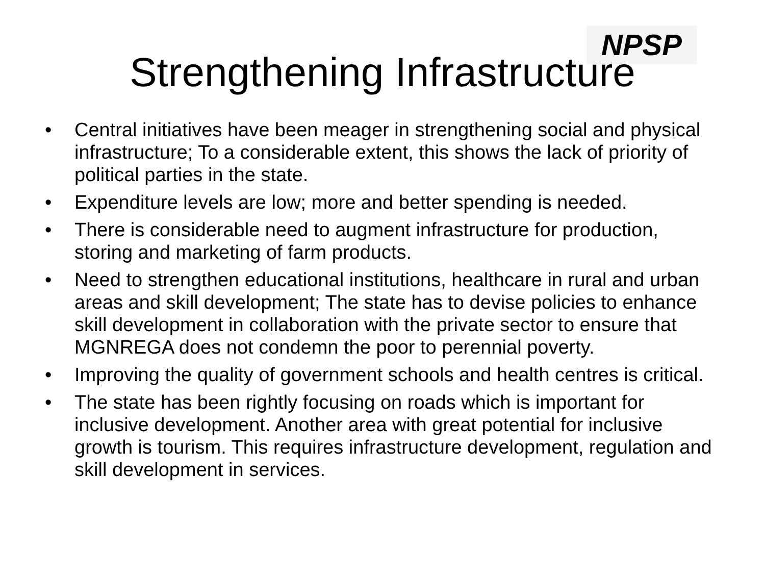NPSP
Strengthening Infrastructure
• Central initiatives have been meager in strengthening social and physical infrastructure; To a considerable extent, this shows the lack of priority of political parties in the state.
• Expenditure levels are low; more and better spending is needed.
• There is considerable need to augment infrastructure for production, storing and marketing of farm products.
• Need to strengthen educational institutions, healthcare in rural and urban areas and skill development; The state has to devise policies to enhance skill development in collaboration with the private sector to ensure that MGNREGA does not condemn the poor to perennial poverty.
• Improving the quality of government schools and health centres is critical.
• The state has been rightly focusing on roads which is important for inclusive development. Another area with great potential for inclusive growth is tourism. This requires infrastructure development, regulation and skill development in services.